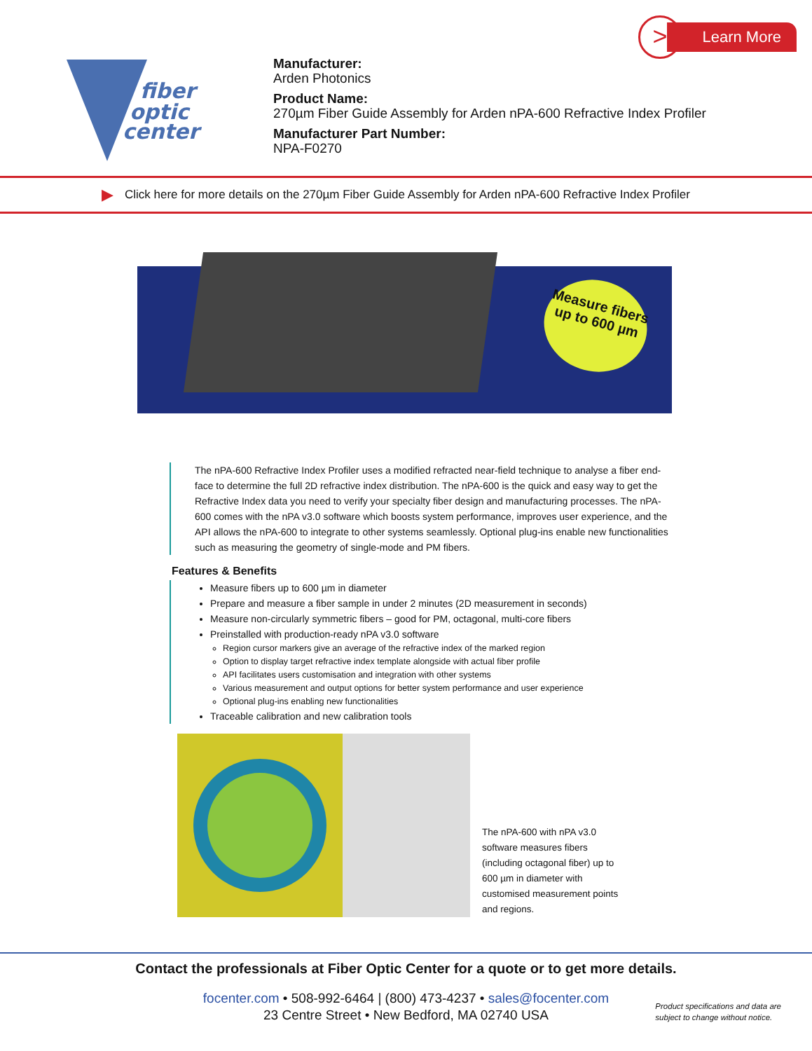> Learn More
fiber
optic
center
Manufacturer:
Arden Photonics
Product Name:
270µm Fiber Guide Assembly for Arden nPA-600 Refractive Index Profiler
Manufacturer Part Number:
NPA-F0270
▶ Click here for more details on the 270µm Fiber Guide Assembly for Arden nPA-600 Refractive Index Profiler
Measure fibers up to 600 µm
The nPA-600 Refractive Index Profiler uses a modified refracted near-field technique to analyse a fiber end-face to determine the full 2D refractive index distribution. The nPA-600 is the quick and easy way to get the Refractive Index data you need to verify your specialty fiber design and manufacturing processes. The nPA-600 comes with the nPA v3.0 software which boosts system performance, improves user experience, and the API allows the nPA-600 to integrate to other systems seamlessly. Optional plug-ins enable new functionalities such as measuring the geometry of single-mode and PM fibers.
Features & Benefits
Measure fibers up to 600 µm in diameter
Prepare and measure a fiber sample in under 2 minutes (2D measurement in seconds)
Measure non-circularly symmetric fibers – good for PM, octagonal, multi-core fibers
Preinstalled with production-ready nPA v3.0 software
Region cursor markers give an average of the refractive index of the marked region
Option to display target refractive index template alongside with actual fiber profile
API facilitates users customisation and integration with other systems
Various measurement and output options for better system performance and user experience
Optional plug-ins enabling new functionalities
Traceable calibration and new calibration tools
The nPA-600 with nPA v3.0 software measures fibers (including octagonal fiber) up to 600 µm in diameter with customised measurement points and regions.
Contact the professionals at Fiber Optic Center for a quote or to get more details.
focenter.com • 508-992-6464 | (800) 473-4237 • sales@focenter.com
23 Centre Street • New Bedford, MA 02740 USA
Product specifications and data are
subject to change without notice.